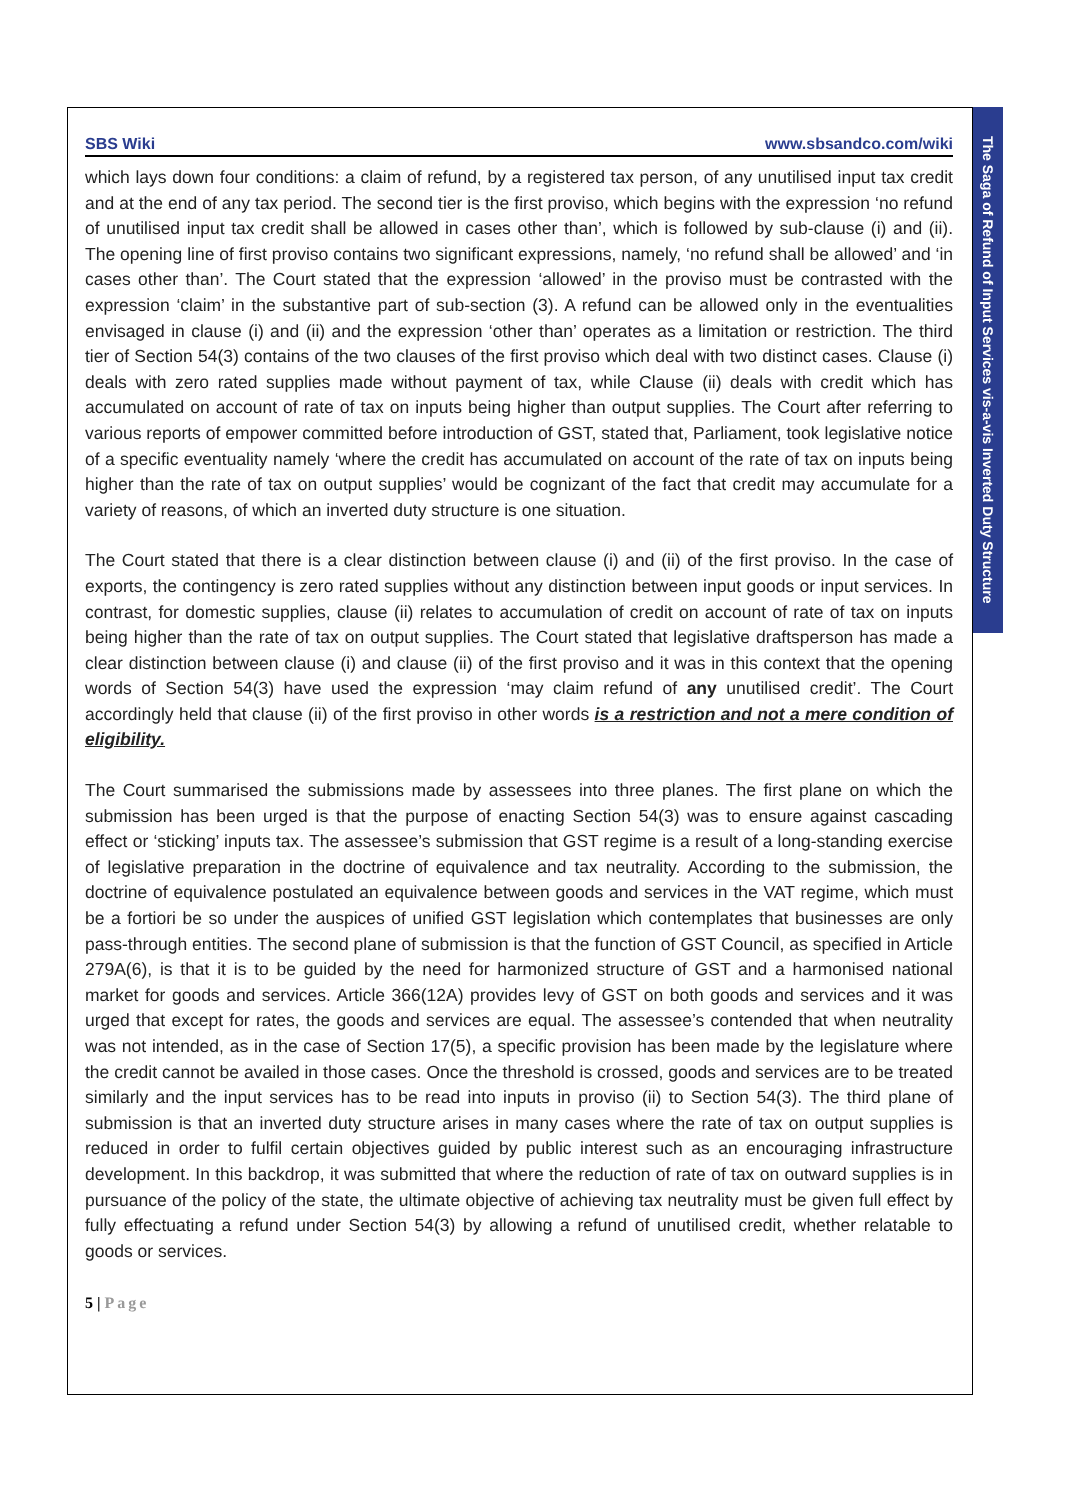The Saga of Refund of Input Services vis-a-vis Inverted Duty Structure
SBS Wiki www.sbsandco.com/wiki
which lays down four conditions: a claim of refund, by a registered tax person, of any unutilised input tax credit and at the end of any tax period. The second tier is the first proviso, which begins with the expression ‘no refund of unutilised input tax credit shall be allowed in cases other than’, which is followed by sub-clause (i) and (ii). The opening line of first proviso contains two significant expressions, namely, ‘no refund shall be allowed’ and ‘in cases other than’. The Court stated that the expression ‘allowed’ in the proviso must be contrasted with the expression ‘claim’ in the substantive part of sub-section (3). A refund can be allowed only in the eventualities envisaged in clause (i) and (ii) and the expression ‘other than’ operates as a limitation or restriction. The third tier of Section 54(3) contains of the two clauses of the first proviso which deal with two distinct cases. Clause (i) deals with zero rated supplies made without payment of tax, while Clause (ii) deals with credit which has accumulated on account of rate of tax on inputs being higher than output supplies. The Court after referring to various reports of empower committed before introduction of GST, stated that, Parliament, took legislative notice of a specific eventuality namely ‘where the credit has accumulated on account of the rate of tax on inputs being higher than the rate of tax on output supplies’ would be cognizant of the fact that credit may accumulate for a variety of reasons, of which an inverted duty structure is one situation.
The Court stated that there is a clear distinction between clause (i) and (ii) of the first proviso. In the case of exports, the contingency is zero rated supplies without any distinction between input goods or input services. In contrast, for domestic supplies, clause (ii) relates to accumulation of credit on account of rate of tax on inputs being higher than the rate of tax on output supplies. The Court stated that legislative draftsperson has made a clear distinction between clause (i) and clause (ii) of the first proviso and it was in this context that the opening words of Section 54(3) have used the expression ‘may claim refund of any unutilised credit’. The Court accordingly held that clause (ii) of the first proviso in other words is a restriction and not a mere condition of eligibility.
The Court summarised the submissions made by assessees into three planes. The first plane on which the submission has been urged is that the purpose of enacting Section 54(3) was to ensure against cascading effect or ‘sticking’ inputs tax. The assessee’s submission that GST regime is a result of a long-standing exercise of legislative preparation in the doctrine of equivalence and tax neutrality. According to the submission, the doctrine of equivalence postulated an equivalence between goods and services in the VAT regime, which must be a fortiori be so under the auspices of unified GST legislation which contemplates that businesses are only pass-through entities. The second plane of submission is that the function of GST Council, as specified in Article 279A(6), is that it is to be guided by the need for harmonized structure of GST and a harmonised national market for goods and services. Article 366(12A) provides levy of GST on both goods and services and it was urged that except for rates, the goods and services are equal. The assessee’s contended that when neutrality was not intended, as in the case of Section 17(5), a specific provision has been made by the legislature where the credit cannot be availed in those cases. Once the threshold is crossed, goods and services are to be treated similarly and the input services has to be read into inputs in proviso (ii) to Section 54(3). The third plane of submission is that an inverted duty structure arises in many cases where the rate of tax on output supplies is reduced in order to fulfil certain objectives guided by public interest such as an encouraging infrastructure development. In this backdrop, it was submitted that where the reduction of rate of tax on outward supplies is in pursuance of the policy of the state, the ultimate objective of achieving tax neutrality must be given full effect by fully effectuating a refund under Section 54(3) by allowing a refund of unutilised credit, whether relatable to goods or services.
5 | Page